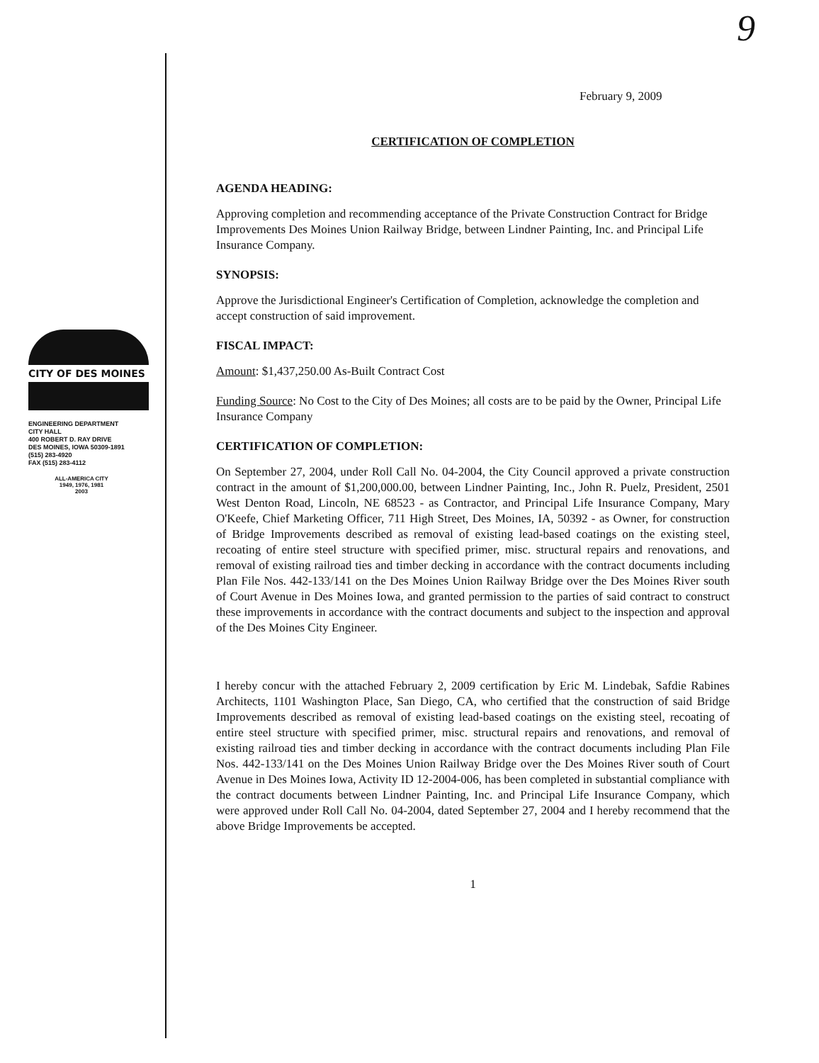CITY OF DES MOINES
ENGINEERING DEPARTMENT
CITY HALL
400 ROBERT D. RAY DRIVE
DES MOINES, IOWA 50309-1891
(515) 283-4920
FAX (515) 283-4112
ALL-AMERICA CITY
1949, 1976, 1981
2003
9
February 9, 2009
CERTIFICATION OF COMPLETION
AGENDA HEADING:
Approving completion and recommending acceptance of the Private Construction Contract for Bridge Improvements Des Moines Union Railway Bridge, between Lindner Painting, Inc. and Principal Life Insurance Company.
SYNOPSIS:
Approve the Jurisdictional Engineer's Certification of Completion, acknowledge the completion and accept construction of said improvement.
FISCAL IMPACT:
Amount: $1,437,250.00 As-Built Contract Cost
Funding Source: No Cost to the City of Des Moines; all costs are to be paid by the Owner, Principal Life Insurance Company
CERTIFICATION OF COMPLETION:
On September 27, 2004, under Roll Call No. 04-2004, the City Council approved a private construction contract in the amount of $1,200,000.00, between Lindner Painting, Inc., John R. Puelz, President, 2501 West Denton Road, Lincoln, NE 68523 - as Contractor, and Principal Life Insurance Company, Mary O'Keefe, Chief Marketing Officer, 711 High Street, Des Moines, IA, 50392 - as Owner, for construction of Bridge Improvements described as removal of existing lead-based coatings on the existing steel, recoating of entire steel structure with specified primer, misc. structural repairs and renovations, and removal of existing railroad ties and timber decking in accordance with the contract documents including Plan File Nos. 442-133/141 on the Des Moines Union Railway Bridge over the Des Moines River south of Court Avenue in Des Moines Iowa, and granted permission to the parties of said contract to construct these improvements in accordance with the contract documents and subject to the inspection and approval of the Des Moines City Engineer.
I hereby concur with the attached February 2, 2009 certification by Eric M. Lindebak, Safdie Rabines Architects, 1101 Washington Place, San Diego, CA, who certified that the construction of said Bridge Improvements described as removal of existing lead-based coatings on the existing steel, recoating of entire steel structure with specified primer, misc. structural repairs and renovations, and removal of existing railroad ties and timber decking in accordance with the contract documents including Plan File Nos. 442-133/141 on the Des Moines Union Railway Bridge over the Des Moines River south of Court Avenue in Des Moines Iowa, Activity ID 12-2004-006, has been completed in substantial compliance with the contract documents between Lindner Painting, Inc. and Principal Life Insurance Company, which were approved under Roll Call No. 04-2004, dated September 27, 2004 and I hereby recommend that the above Bridge Improvements be accepted.
1